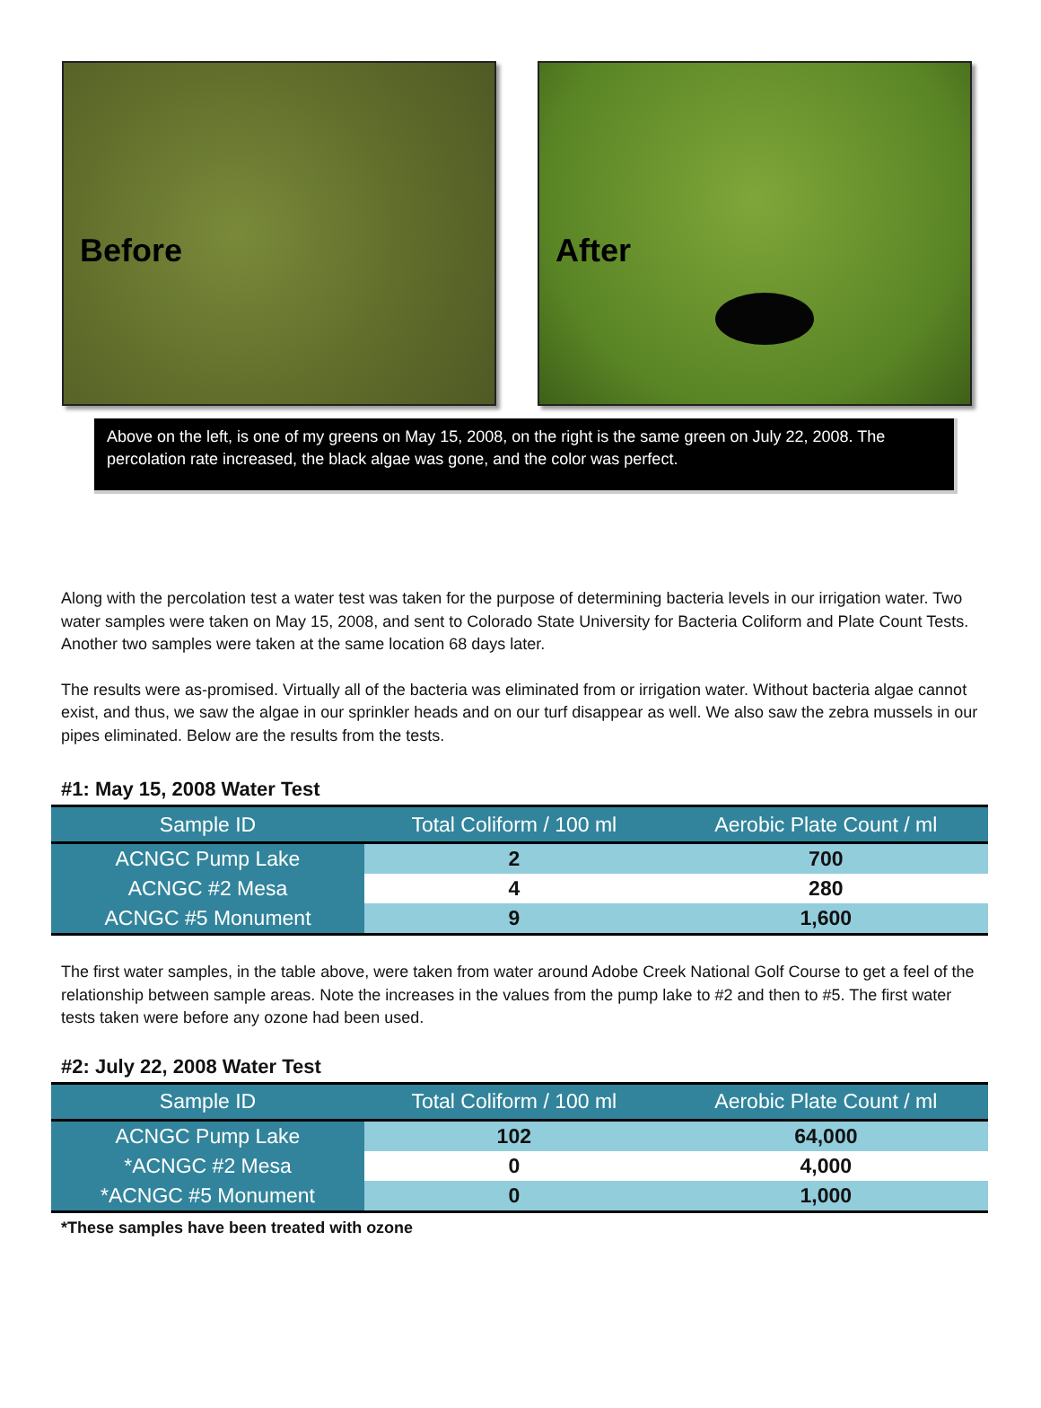Before After
Above on the left, is one of my greens on May 15, 2008, on the right is the same green on July 22, 2008. The percolation rate increased, the black algae was gone, and the color was perfect.
Along with the percolation test a water test was taken for the purpose of determining bacteria levels in our irrigation water. Two water samples were taken on May 15, 2008, and sent to Colorado State University for Bacteria Coliform and Plate Count Tests. Another two samples were taken at the same location 68 days later.
The results were as-promised. Virtually all of the bacteria was eliminated from or irrigation water. Without bacteria algae cannot exist, and thus, we saw the algae in our sprinkler heads and on our turf disappear as well. We also saw the zebra mussels in our pipes eliminated. Below are the results from the tests.
#1: May 15, 2008 Water Test
| Sample ID | Total Coliform / 100 ml | Aerobic Plate Count / ml |
| --- | --- | --- |
| ACNGC Pump Lake | 2 | 700 |
| ACNGC #2 Mesa | 4 | 280 |
| ACNGC #5 Monument | 9 | 1,600 |
The first water samples, in the table above, were taken from water around Adobe Creek National Golf Course to get a feel of the relationship between sample areas. Note the increases in the values from the pump lake to #2 and then to #5. The first water tests taken were before any ozone had been used.
#2: July 22, 2008 Water Test
| Sample ID | Total Coliform / 100 ml | Aerobic Plate Count / ml |
| --- | --- | --- |
| ACNGC Pump Lake | 102 | 64,000 |
| *ACNGC #2 Mesa | 0 | 4,000 |
| *ACNGC #5 Monument | 0 | 1,000 |
*These samples have been treated with ozone